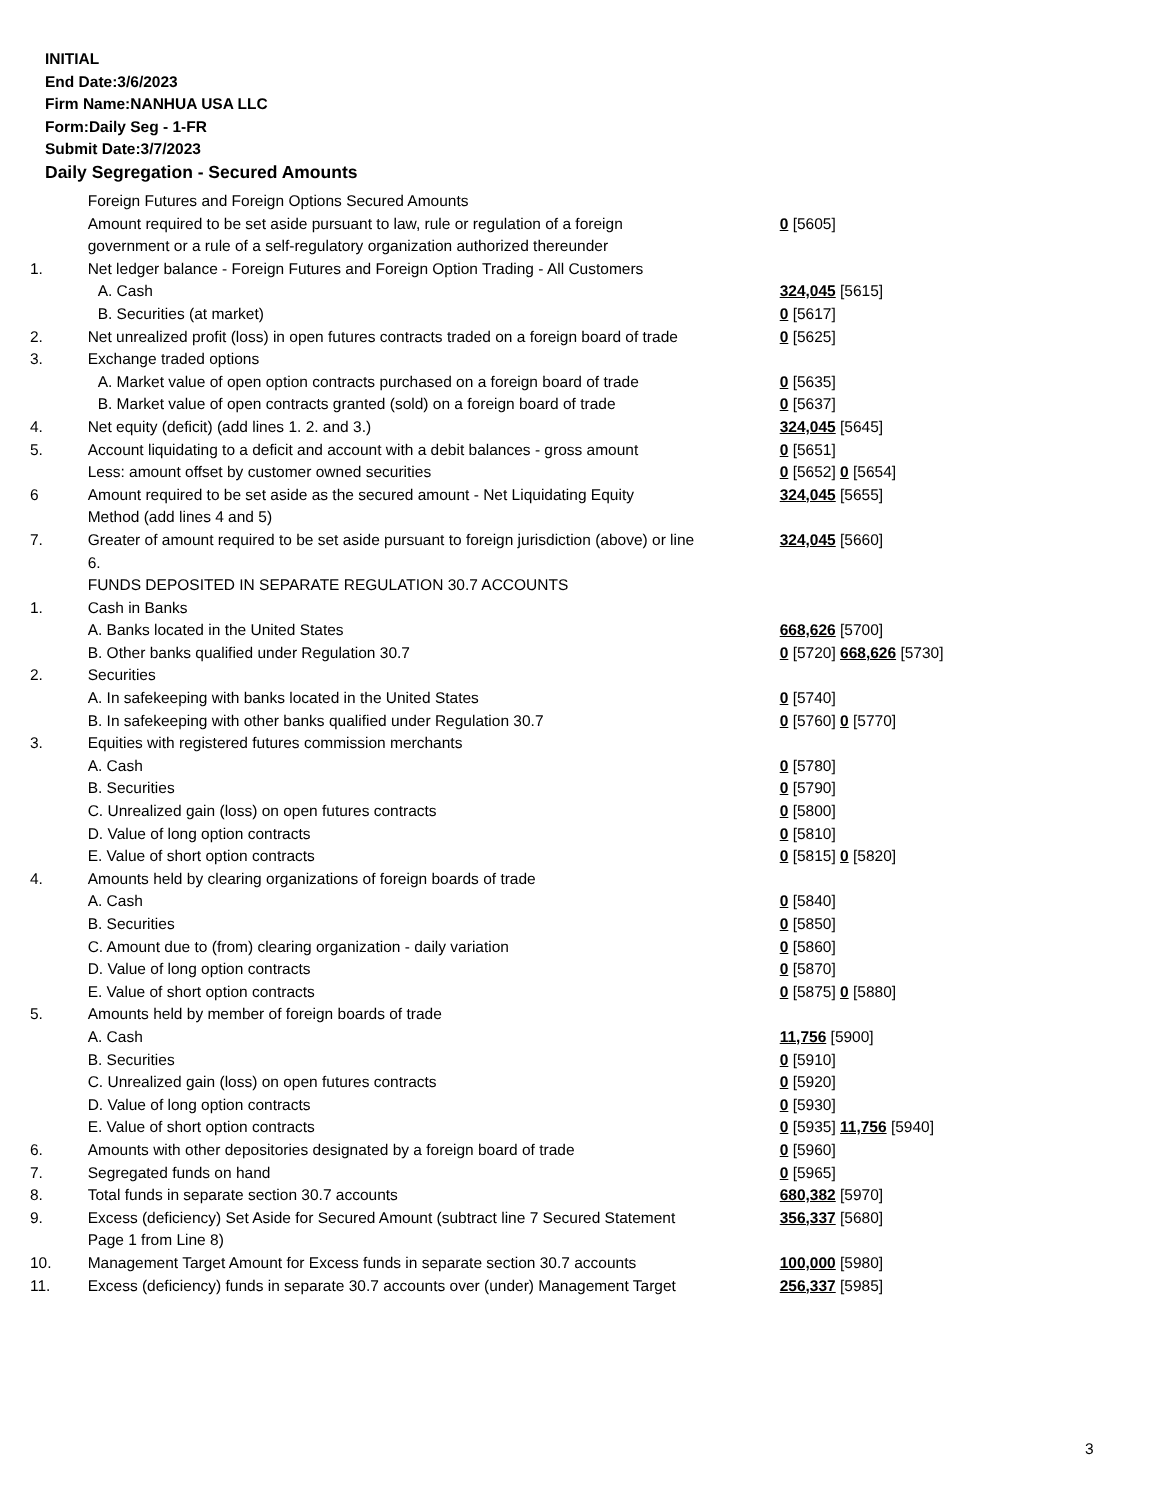INITIAL
End Date:3/6/2023
Firm Name:NANHUA USA LLC
Form:Daily Seg - 1-FR
Submit Date:3/7/2023
Daily Segregation - Secured Amounts
| | Foreign Futures and Foreign Options Secured Amounts | |
| | Amount required to be set aside pursuant to law, rule or regulation of a foreign government or a rule of a self-regulatory organization authorized thereunder | 0 [5605] |
| 1. | Net ledger balance - Foreign Futures and Foreign Option Trading - All Customers | |
| | A. Cash | 324,045 [5615] |
| | B. Securities (at market) | 0 [5617] |
| 2. | Net unrealized profit (loss) in open futures contracts traded on a foreign board of trade | 0 [5625] |
| 3. | Exchange traded options | |
| | A. Market value of open option contracts purchased on a foreign board of trade | 0 [5635] |
| | B. Market value of open contracts granted (sold) on a foreign board of trade | 0 [5637] |
| 4. | Net equity (deficit) (add lines 1. 2. and 3.) | 324,045 [5645] |
| 5. | Account liquidating to a deficit and account with a debit balances - gross amount | 0 [5651] |
| | Less: amount offset by customer owned securities | 0 [5652] 0 [5654] |
| 6 | Amount required to be set aside as the secured amount - Net Liquidating Equity Method (add lines 4 and 5) | 324,045 [5655] |
| 7. | Greater of amount required to be set aside pursuant to foreign jurisdiction (above) or line 6. | 324,045 [5660] |
| | FUNDS DEPOSITED IN SEPARATE REGULATION 30.7 ACCOUNTS | |
| 1. | Cash in Banks | |
| | A. Banks located in the United States | 668,626 [5700] |
| | B. Other banks qualified under Regulation 30.7 | 0 [5720] 668,626 [5730] |
| 2. | Securities | |
| | A. In safekeeping with banks located in the United States | 0 [5740] |
| | B. In safekeeping with other banks qualified under Regulation 30.7 | 0 [5760] 0 [5770] |
| 3. | Equities with registered futures commission merchants | |
| | A. Cash | 0 [5780] |
| | B. Securities | 0 [5790] |
| | C. Unrealized gain (loss) on open futures contracts | 0 [5800] |
| | D. Value of long option contracts | 0 [5810] |
| | E. Value of short option contracts | 0 [5815] 0 [5820] |
| 4. | Amounts held by clearing organizations of foreign boards of trade | |
| | A. Cash | 0 [5840] |
| | B. Securities | 0 [5850] |
| | C. Amount due to (from) clearing organization - daily variation | 0 [5860] |
| | D. Value of long option contracts | 0 [5870] |
| | E. Value of short option contracts | 0 [5875] 0 [5880] |
| 5. | Amounts held by member of foreign boards of trade | |
| | A. Cash | 11,756 [5900] |
| | B. Securities | 0 [5910] |
| | C. Unrealized gain (loss) on open futures contracts | 0 [5920] |
| | D. Value of long option contracts | 0 [5930] |
| | E. Value of short option contracts | 0 [5935] 11,756 [5940] |
| 6. | Amounts with other depositories designated by a foreign board of trade | 0 [5960] |
| 7. | Segregated funds on hand | 0 [5965] |
| 8. | Total funds in separate section 30.7 accounts | 680,382 [5970] |
| 9. | Excess (deficiency) Set Aside for Secured Amount (subtract line 7 Secured Statement Page 1 from Line 8) | 356,337 [5680] |
| 10. | Management Target Amount for Excess funds in separate section 30.7 accounts | 100,000 [5980] |
| 11. | Excess (deficiency) funds in separate 30.7 accounts over (under) Management Target | 256,337 [5985] |
3